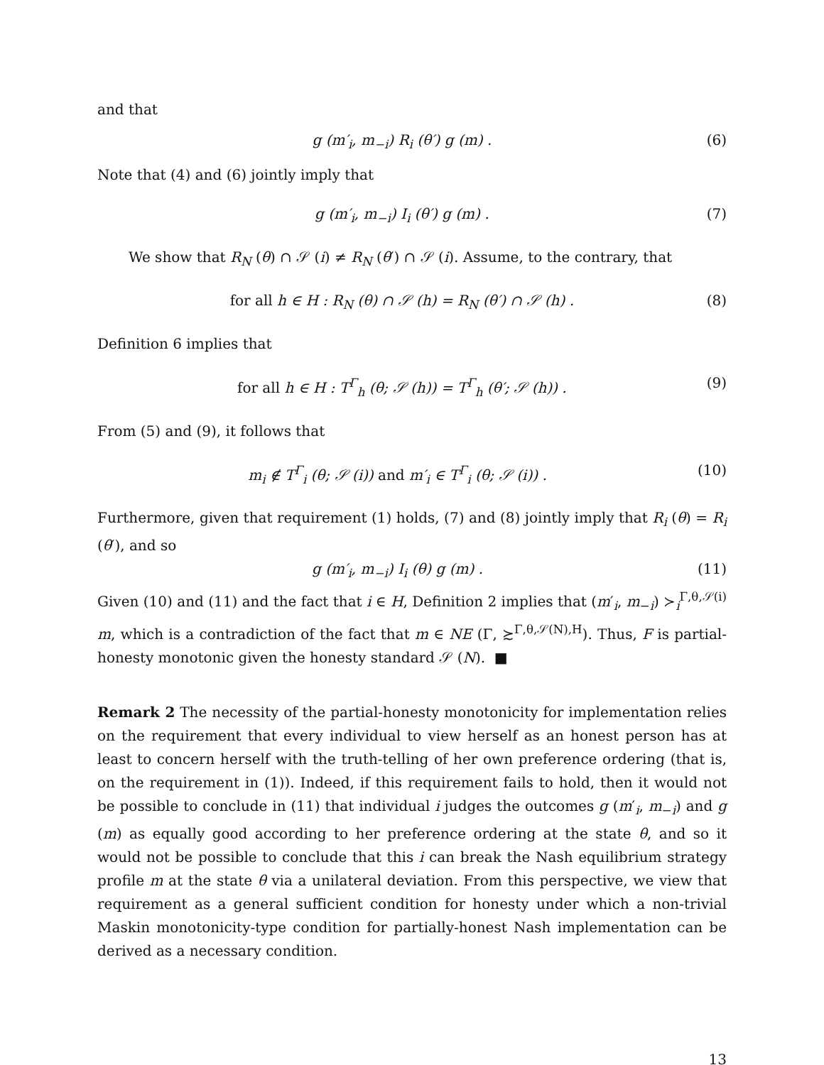and that
g (m′<sub>i</sub>, m<sub>−i</sub>) R<sub>i</sub> (θ′) g (m) . (6)
Note that (4) and (6) jointly imply that
g (m′<sub>i</sub>, m<sub>−i</sub>) I<sub>i</sub> (θ′) g (m) . (7)
We show that R<sub>N</sub> (θ) ∩ 𝒮 (i) ≠ R<sub>N</sub> (θ′) ∩ 𝒮 (i). Assume, to the contrary, that
for all h ∈ H : R<sub>N</sub> (θ) ∩ 𝒮 (h) = R<sub>N</sub> (θ′) ∩ 𝒮 (h) . (8)
Definition 6 implies that
for all h ∈ H : T<sup>Γ</sup><sub>h</sub> (θ; 𝒮 (h)) = T<sup>Γ</sup><sub>h</sub> (θ′; 𝒮 (h)) . (9)
From (5) and (9), it follows that
m<sub>i</sub> ∉ T<sup>Γ</sup><sub>i</sub> (θ; 𝒮 (i)) and m′<sub>i</sub> ∈ T<sup>Γ</sup><sub>i</sub> (θ; 𝒮 (i)) . (10)
Furthermore, given that requirement (1) holds, (7) and (8) jointly imply that R<sub>i</sub> (θ) = R<sub>i</sub> (θ′), and so
g (m′<sub>i</sub>, m<sub>−i</sub>) I<sub>i</sub> (θ) g (m) . (11)
Given (10) and (11) and the fact that i ∈ H, Definition 2 implies that (m′<sub>i</sub>, m<sub>−i</sub>) ≻<sub>i</sub><sup>Γ,θ,𝒮(i)</sup> m, which is a contradiction of the fact that m ∈ NE (Γ, ≿<sup>Γ,θ,𝒮(N),H</sup>). Thus, F is partial-honesty monotonic given the honesty standard 𝒮 (N). ■
Remark 2 The necessity of the partial-honesty monotonicity for implementation relies on the requirement that every individual to view herself as an honest person has at least to concern herself with the truth-telling of her own preference ordering (that is, on the requirement in (1)). Indeed, if this requirement fails to hold, then it would not be possible to conclude in (11) that individual i judges the outcomes g (m′<sub>i</sub>, m<sub>−i</sub>) and g (m) as equally good according to her preference ordering at the state θ, and so it would not be possible to conclude that this i can break the Nash equilibrium strategy profile m at the state θ via a unilateral deviation. From this perspective, we view that requirement as a general sufficient condition for honesty under which a non-trivial Maskin monotonicity-type condition for partially-honest Nash implementation can be derived as a necessary condition.
13